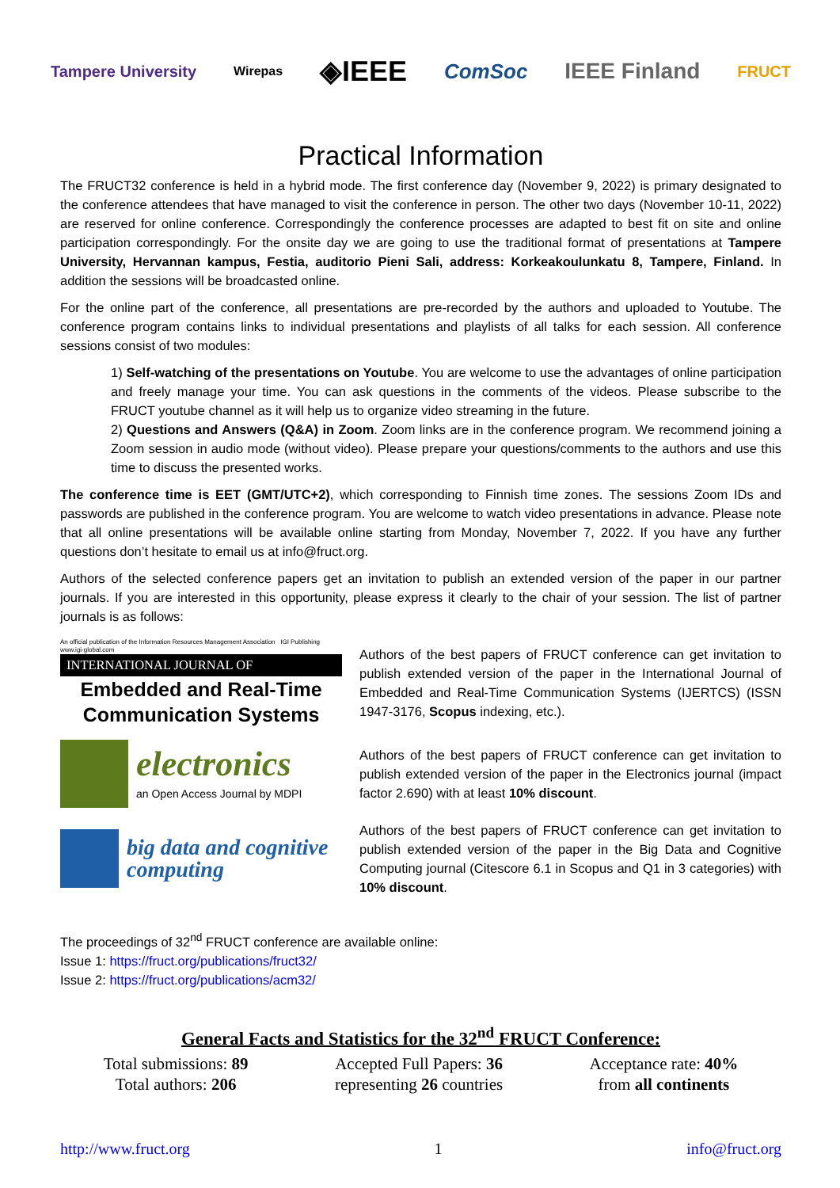Tampere University Wirepas ◈IEEE ComSoc IEEE Finland FRUCT
Practical Information
The FRUCT32 conference is held in a hybrid mode. The first conference day (November 9, 2022) is primary designated to the conference attendees that have managed to visit the conference in person. The other two days (November 10-11, 2022) are reserved for online conference. Correspondingly the conference processes are adapted to best fit on site and online participation correspondingly. For the onsite day we are going to use the traditional format of presentations at Tampere University, Hervannan kampus, Festia, auditorio Pieni Sali, address: Korkeakoulunkatu 8, Tampere, Finland. In addition the sessions will be broadcasted online.
For the online part of the conference, all presentations are pre-recorded by the authors and uploaded to Youtube. The conference program contains links to individual presentations and playlists of all talks for each session. All conference sessions consist of two modules:
1) Self-watching of the presentations on Youtube. You are welcome to use the advantages of online participation and freely manage your time. You can ask questions in the comments of the videos. Please subscribe to the FRUCT youtube channel as it will help us to organize video streaming in the future.
2) Questions and Answers (Q&A) in Zoom. Zoom links are in the conference program. We recommend joining a Zoom session in audio mode (without video). Please prepare your questions/comments to the authors and use this time to discuss the presented works.
The conference time is EET (GMT/UTC+2), which corresponding to Finnish time zones. The sessions Zoom IDs and passwords are published in the conference program. You are welcome to watch video presentations in advance. Please note that all online presentations will be available online starting from Monday, November 7, 2022. If you have any further questions don’t hesitate to email us at info@fruct.org.
Authors of the selected conference papers get an invitation to publish an extended version of the paper in our partner journals. If you are interested in this opportunity, please express it clearly to the chair of your session. The list of partner journals is as follows:
An official publication of the Information Resources Management Association IGI Publishing www.igi-global.com
INTERNATIONAL JOURNAL OF
Embedded and Real-Time Communication Systems
Authors of the best papers of FRUCT conference can get invitation to publish extended version of the paper in the International Journal of Embedded and Real-Time Communication Systems (IJERTCS) (ISSN 1947-3176, Scopus indexing, etc.).
electronics
an Open Access Journal by MDPI
Authors of the best papers of FRUCT conference can get invitation to publish extended version of the paper in the Electronics journal (impact factor 2.690) with at least 10% discount.
big data and cognitive computing
Authors of the best papers of FRUCT conference can get invitation to publish extended version of the paper in the Big Data and Cognitive Computing journal (Citescore 6.1 in Scopus and Q1 in 3 categories) with 10% discount.
The proceedings of 32<sup>nd</sup> FRUCT conference are available online:
Issue 1: https://fruct.org/publications/fruct32/
Issue 2: https://fruct.org/publications/acm32/
General Facts and Statistics for the 32<sup>nd</sup> FRUCT Conference:
Total submissions: 89
Total authors: 206
Accepted Full Papers: 36
representing 26 countries
Acceptance rate: 40%
from all continents
http://www.fruct.org 1 info@fruct.org